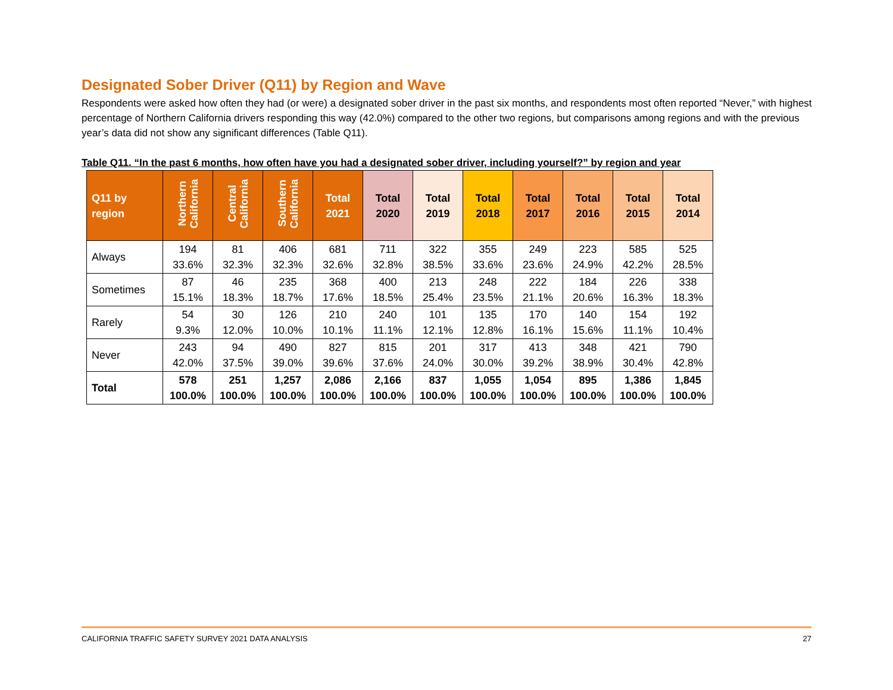Designated Sober Driver (Q11) by Region and Wave
Respondents were asked how often they had (or were) a designated sober driver in the past six months, and respondents most often reported “Never,” with highest percentage of Northern California drivers responding this way (42.0%) compared to the other two regions, but comparisons among regions and with the previous year’s data did not show any significant differences (Table Q11).
Table Q11. “In the past 6 months, how often have you had a designated sober driver, including yourself?” by region and year
| Q11 by region | Northern California | Central California | Southern California | Total 2021 | Total 2020 | Total 2019 | Total 2018 | Total 2017 | Total 2016 | Total 2015 | Total 2014 |
| --- | --- | --- | --- | --- | --- | --- | --- | --- | --- | --- | --- |
| Always | 194 33.6% | 81 32.3% | 406 32.3% | 681 32.6% | 711 32.8% | 322 38.5% | 355 33.6% | 249 23.6% | 223 24.9% | 585 42.2% | 525 28.5% |
| Sometimes | 87 15.1% | 46 18.3% | 235 18.7% | 368 17.6% | 400 18.5% | 213 25.4% | 248 23.5% | 222 21.1% | 184 20.6% | 226 16.3% | 338 18.3% |
| Rarely | 54 9.3% | 30 12.0% | 126 10.0% | 210 10.1% | 240 11.1% | 101 12.1% | 135 12.8% | 170 16.1% | 140 15.6% | 154 11.1% | 192 10.4% |
| Never | 243 42.0% | 94 37.5% | 490 39.0% | 827 39.6% | 815 37.6% | 201 24.0% | 317 30.0% | 413 39.2% | 348 38.9% | 421 30.4% | 790 42.8% |
| Total | 578 100.0% | 251 100.0% | 1,257 100.0% | 2,086 100.0% | 2,166 100.0% | 837 100.0% | 1,055 100.0% | 1,054 100.0% | 895 100.0% | 1,386 100.0% | 1,845 100.0% |
CALIFORNIA TRAFFIC SAFETY SURVEY 2021 DATA ANALYSIS 27